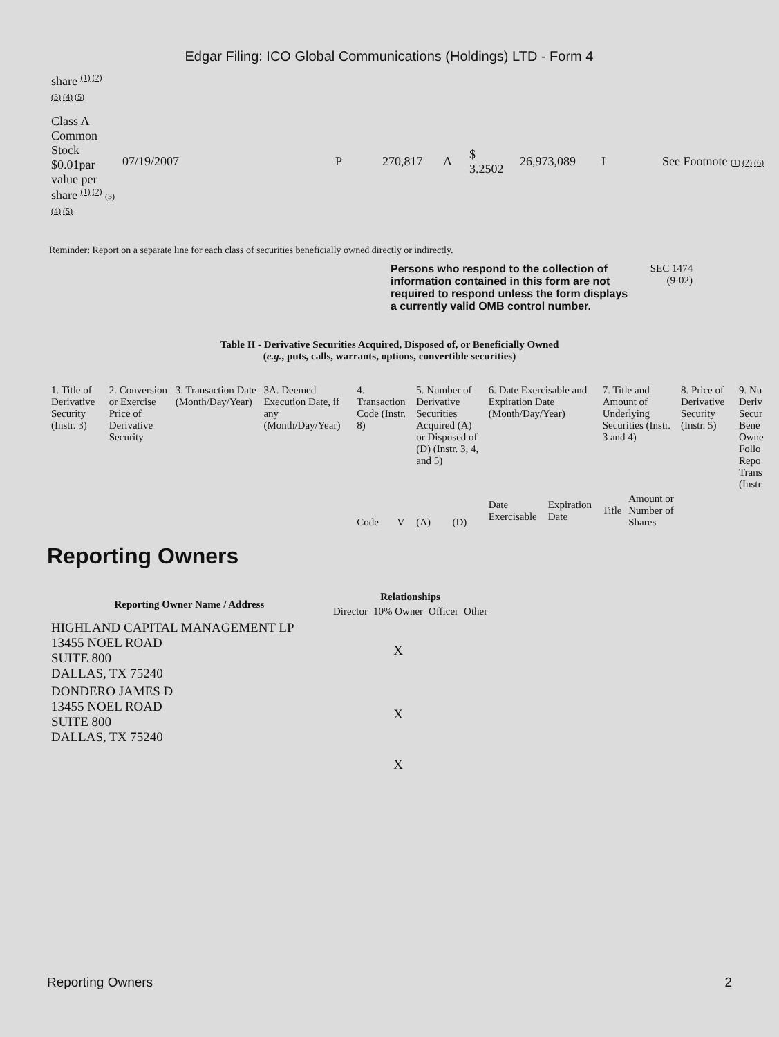Edgar Filing: ICO Global Communications (Holdings) LTD - Form 4
| share <sup>(1) (2)</sup> (3) (4) (5) | | | | | | | | |
| Class A Common Stock $0.01par value per share <sup>(1) (2)</sup> (3) (4) (5) | 07/19/2007 | P | 270,817 | A | $ 3.2502 | 26,973,089 | I | See Footnote (1) (2) (6) |
Reminder: Report on a separate line for each class of securities beneficially owned directly or indirectly.
Persons who respond to the collection of information contained in this form are not required to respond unless the form displays a currently valid OMB control number.
SEC 1474
(9-02)
Table II - Derivative Securities Acquired, Disposed of, or Beneficially Owned
(e.g., puts, calls, warrants, options, convertible securities)
| 1. Title of Derivative Security (Instr. 3) | 2. Conversion or Exercise Price of Derivative Security | 3. Transaction Date (Month/Day/Year) | 3A. Deemed Execution Date, if any (Month/Day/Year) | 4. Transaction Code (Instr. 8) | | 5. Number of Derivative Securities Acquired (A) or Disposed of (D) (Instr. 3, 4, and 5) | | 6. Date Exercisable and Expiration Date (Month/Day/Year) | | 7. Title and Amount of Underlying Securities (Instr. 3 and 4) | | 8. Price of Derivative Security (Instr. 5) | 9. Nu Deriv Secur Bene Owne Follo Repo Trans (Instr |
| | | | | Code | V | (A) | (D) | Date Exercisable | Expiration Date | Title | Amount or Number of Shares | | |
Reporting Owners
| Reporting Owner Name / Address | Relationships | | | |
| --- | --- | --- | --- | --- |
| | Director | 10% Owner | Officer | Other |
| HIGHLAND CAPITAL MANAGEMENT LP 13455 NOEL ROAD SUITE 800 DALLAS, TX 75240 | | X | | |
| DONDERO JAMES D 13455 NOEL ROAD SUITE 800 DALLAS, TX 75240 | | X | | |
| | | X | | |
Reporting Owners 2